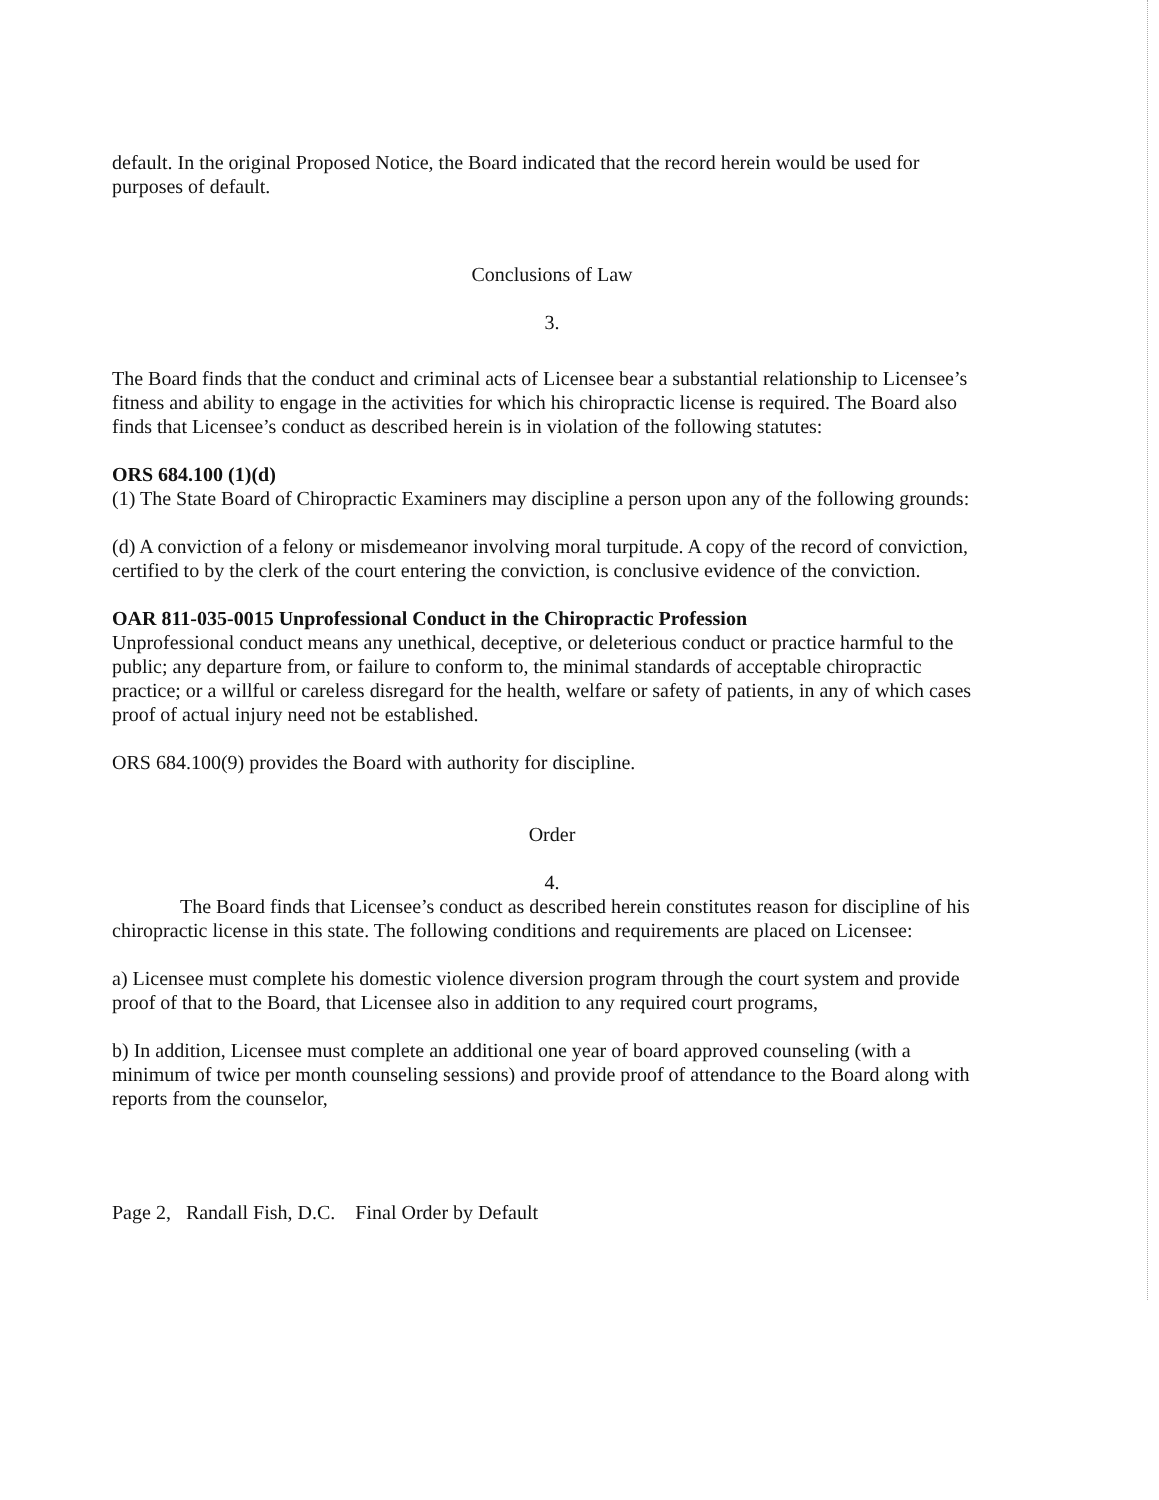default. In the original Proposed Notice, the Board indicated that the record herein would be used for purposes of default.
Conclusions of Law
3.
The Board finds that the conduct and criminal acts of Licensee bear a substantial relationship to Licensee’s fitness and ability to engage in the activities for which his chiropractic license is required. The Board also finds that Licensee’s conduct as described herein is in violation of the following statutes:
ORS 684.100 (1)(d)
(1) The State Board of Chiropractic Examiners may discipline a person upon any of the following grounds:
(d) A conviction of a felony or misdemeanor involving moral turpitude. A copy of the record of conviction, certified to by the clerk of the court entering the conviction, is conclusive evidence of the conviction.
OAR 811-035-0015 Unprofessional Conduct in the Chiropractic Profession
Unprofessional conduct means any unethical, deceptive, or deleterious conduct or practice harmful to the public; any departure from, or failure to conform to, the minimal standards of acceptable chiropractic practice; or a willful or careless disregard for the health, welfare or safety of patients, in any of which cases proof of actual injury need not be established.
ORS 684.100(9) provides the Board with authority for discipline.
Order
4.
The Board finds that Licensee’s conduct as described herein constitutes reason for discipline of his chiropractic license in this state. The following conditions and requirements are placed on Licensee:
a) Licensee must complete his domestic violence diversion program through the court system and provide proof of that to the Board, that Licensee also in addition to any required court programs,
b) In addition, Licensee must complete an additional one year of board approved counseling (with a minimum of twice per month counseling sessions) and provide proof of attendance to the Board along with reports from the counselor,
Page 2, Randall Fish, D.C. Final Order by Default